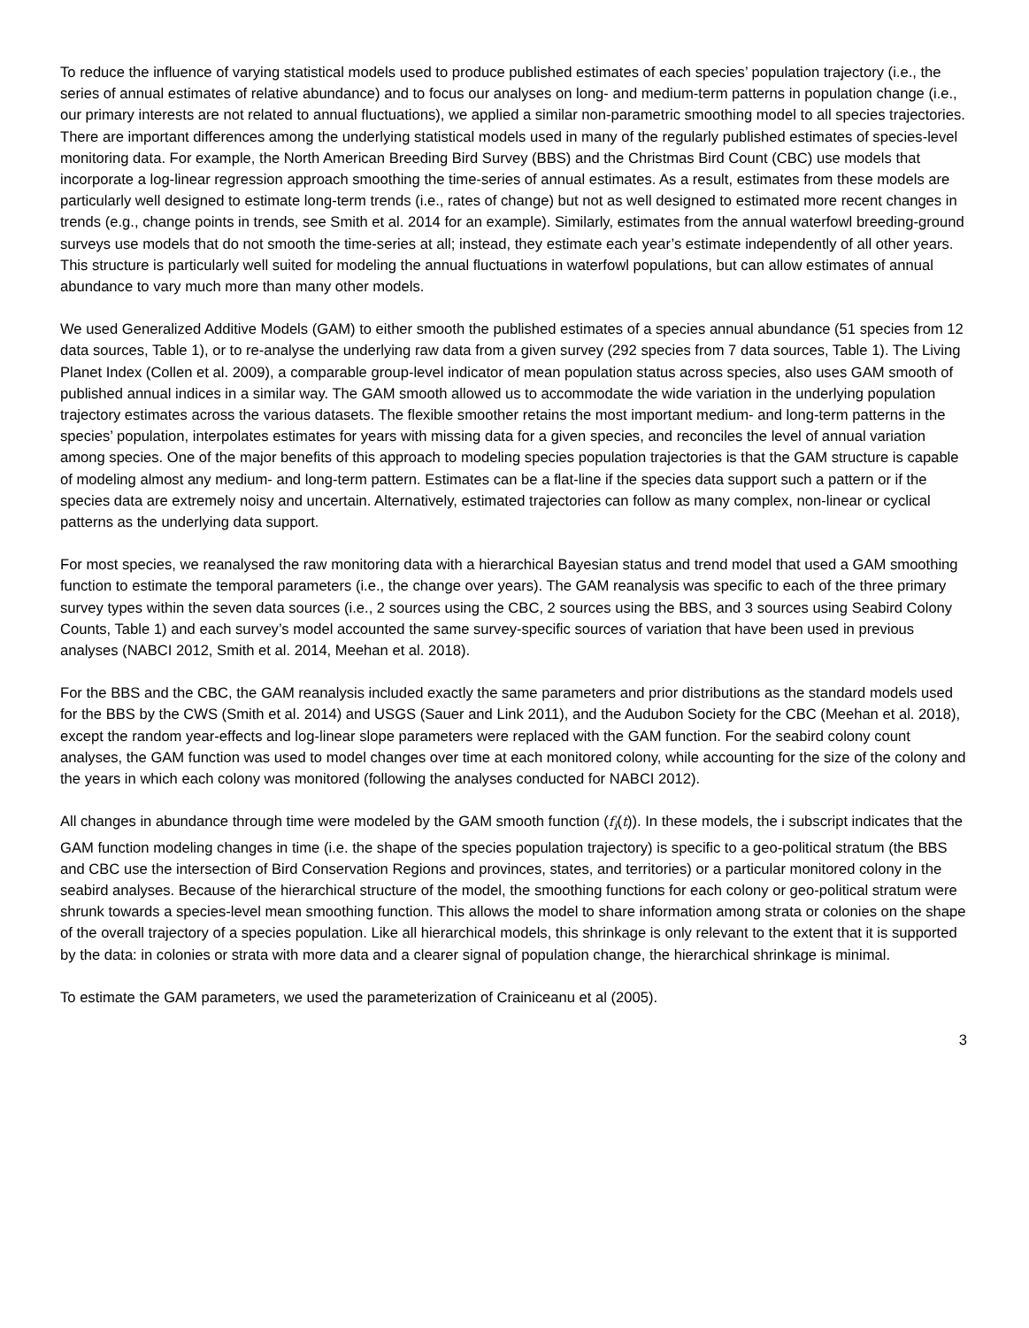To reduce the influence of varying statistical models used to produce published estimates of each species’ population trajectory (i.e., the series of annual estimates of relative abundance) and to focus our analyses on long- and medium-term patterns in population change (i.e., our primary interests are not related to annual fluctuations), we applied a similar non-parametric smoothing model to all species trajectories. There are important differences among the underlying statistical models used in many of the regularly published estimates of species-level monitoring data. For example, the North American Breeding Bird Survey (BBS) and the Christmas Bird Count (CBC) use models that incorporate a log-linear regression approach smoothing the time-series of annual estimates. As a result, estimates from these models are particularly well designed to estimate long-term trends (i.e., rates of change) but not as well designed to estimated more recent changes in trends (e.g., change points in trends, see Smith et al. 2014 for an example). Similarly, estimates from the annual waterfowl breeding-ground surveys use models that do not smooth the time-series at all; instead, they estimate each year’s estimate independently of all other years. This structure is particularly well suited for modeling the annual fluctuations in waterfowl populations, but can allow estimates of annual abundance to vary much more than many other models.
We used Generalized Additive Models (GAM) to either smooth the published estimates of a species annual abundance (51 species from 12 data sources, Table 1), or to re-analyse the underlying raw data from a given survey (292 species from 7 data sources, Table 1). The Living Planet Index (Collen et al. 2009), a comparable group-level indicator of mean population status across species, also uses GAM smooth of published annual indices in a similar way. The GAM smooth allowed us to accommodate the wide variation in the underlying population trajectory estimates across the various datasets. The flexible smoother retains the most important medium- and long-term patterns in the species’ population, interpolates estimates for years with missing data for a given species, and reconciles the level of annual variation among species. One of the major benefits of this approach to modeling species population trajectories is that the GAM structure is capable of modeling almost any medium- and long-term pattern. Estimates can be a flat-line if the species data support such a pattern or if the species data are extremely noisy and uncertain. Alternatively, estimated trajectories can follow as many complex, non-linear or cyclical patterns as the underlying data support.
For most species, we reanalysed the raw monitoring data with a hierarchical Bayesian status and trend model that used a GAM smoothing function to estimate the temporal parameters (i.e., the change over years). The GAM reanalysis was specific to each of the three primary survey types within the seven data sources (i.e., 2 sources using the CBC, 2 sources using the BBS, and 3 sources using Seabird Colony Counts, Table 1) and each survey’s model accounted the same survey-specific sources of variation that have been used in previous analyses (NABCI 2012, Smith et al. 2014, Meehan et al. 2018).
For the BBS and the CBC, the GAM reanalysis included exactly the same parameters and prior distributions as the standard models used for the BBS by the CWS (Smith et al. 2014) and USGS (Sauer and Link 2011), and the Audubon Society for the CBC (Meehan et al. 2018), except the random year-effects and log-linear slope parameters were replaced with the GAM function. For the seabird colony count analyses, the GAM function was used to model changes over time at each monitored colony, while accounting for the size of the colony and the years in which each colony was monitored (following the analyses conducted for NABCI 2012).
All changes in abundance through time were modeled by the GAM smooth function (f<sub>i</sub>(t)). In these models, the i subscript indicates that the GAM function modeling changes in time (i.e. the shape of the species population trajectory) is specific to a geo-political stratum (the BBS and CBC use the intersection of Bird Conservation Regions and provinces, states, and territories) or a particular monitored colony in the seabird analyses. Because of the hierarchical structure of the model, the smoothing functions for each colony or geo-political stratum were shrunk towards a species-level mean smoothing function. This allows the model to share information among strata or colonies on the shape of the overall trajectory of a species population. Like all hierarchical models, this shrinkage is only relevant to the extent that it is supported by the data: in colonies or strata with more data and a clearer signal of population change, the hierarchical shrinkage is minimal.
To estimate the GAM parameters, we used the parameterization of Crainiceanu et al (2005).
3